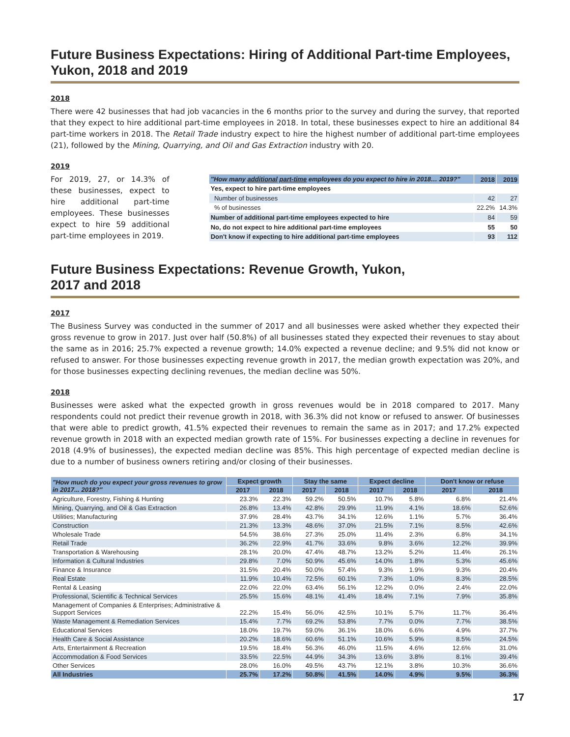Future Business Expectations: Hiring of Additional Part-time Employees, Yukon, 2018 and 2019
2018
There were 42 businesses that had job vacancies in the 6 months prior to the survey and during the survey, that reported that they expect to hire additional part-time employees in 2018. In total, these businesses expect to hire an additional 84 part-time workers in 2018. The Retail Trade industry expect to hire the highest number of additional part-time employees (21), followed by the Mining, Quarrying, and Oil and Gas Extraction industry with 20.
2019
For 2019, 27, or 14.3% of these businesses, expect to hire additional part-time employees. These businesses expect to hire 59 additional part-time employees in 2019.
| "How many additional part-time employees do you expect to hire in 2018… 2019?" | 2018 | 2019 |
| --- | --- | --- |
| Yes, expect to hire part-time employees | | |
| Number of businesses | 42 | 27 |
| % of businesses | 22.2% | 14.3% |
| Number of additional part-time employees expected to hire | 84 | 59 |
| No, do not expect to hire additional part-time employees | 55 | 50 |
| Don't know if expecting to hire additional part-time employees | 93 | 112 |
Future Business Expectations: Revenue Growth, Yukon,
2017 and 2018
2017
The Business Survey was conducted in the summer of 2017 and all businesses were asked whether they expected their gross revenue to grow in 2017. Just over half (50.8%) of all businesses stated they expected their revenues to stay about the same as in 2016; 25.7% expected a revenue growth; 14.0% expected a revenue decline; and 9.5% did not know or refused to answer. For those businesses expecting revenue growth in 2017, the median growth expectation was 20%, and for those businesses expecting declining revenues, the median decline was 50%.
2018
Businesses were asked what the expected growth in gross revenues would be in 2018 compared to 2017. Many respondents could not predict their revenue growth in 2018, with 36.3% did not know or refused to answer. Of businesses that were able to predict growth, 41.5% expected their revenues to remain the same as in 2017; and 17.2% expected revenue growth in 2018 with an expected median growth rate of 15%. For businesses expecting a decline in revenues for 2018 (4.9% of businesses), the expected median decline was 85%. This high percentage of expected median decline is due to a number of business owners retiring and/or closing of their businesses.
| "How much do you expect your gross revenues to grow in 2017... 2018?" | Expect growth | | Stay the same | | Expect decline | | Don't know or refuse | |
| --- | --- | --- | --- | --- | --- | --- | --- | --- |
| | 2017 | 2018 | 2017 | 2018 | 2017 | 2018 | 2017 | 2018 |
| Agriculture, Forestry, Fishing & Hunting | 23.3% | 22.3% | 59.2% | 50.5% | 10.7% | 5.8% | 6.8% | 21.4% |
| Mining, Quarrying, and Oil & Gas Extraction | 26.8% | 13.4% | 42.8% | 29.9% | 11.9% | 4.1% | 18.6% | 52.6% |
| Utilities; Manufacturing | 37.9% | 28.4% | 43.7% | 34.1% | 12.6% | 1.1% | 5.7% | 36.4% |
| Construction | 21.3% | 13.3% | 48.6% | 37.0% | 21.5% | 7.1% | 8.5% | 42.6% |
| Wholesale Trade | 54.5% | 38.6% | 27.3% | 25.0% | 11.4% | 2.3% | 6.8% | 34.1% |
| Retail Trade | 36.2% | 22.9% | 41.7% | 33.6% | 9.8% | 3.6% | 12.2% | 39.9% |
| Transportation & Warehousing | 28.1% | 20.0% | 47.4% | 48.7% | 13.2% | 5.2% | 11.4% | 26.1% |
| Information & Cultural Industries | 29.8% | 7.0% | 50.9% | 45.6% | 14.0% | 1.8% | 5.3% | 45.6% |
| Finance & Insurance | 31.5% | 20.4% | 50.0% | 57.4% | 9.3% | 1.9% | 9.3% | 20.4% |
| Real Estate | 11.9% | 10.4% | 72.5% | 60.1% | 7.3% | 1.0% | 8.3% | 28.5% |
| Rental & Leasing | 22.0% | 22.0% | 63.4% | 56.1% | 12.2% | 0.0% | 2.4% | 22.0% |
| Professional, Scientific & Technical Services | 25.5% | 15.6% | 48.1% | 41.4% | 18.4% | 7.1% | 7.9% | 35.8% |
| Management of Companies & Enterprises; Administrative & Support Services | 22.2% | 15.4% | 56.0% | 42.5% | 10.1% | 5.7% | 11.7% | 36.4% |
| Waste Management & Remediation Services | 15.4% | 7.7% | 69.2% | 53.8% | 7.7% | 0.0% | 7.7% | 38.5% |
| Educational Services | 18.0% | 19.7% | 59.0% | 36.1% | 18.0% | 6.6% | 4.9% | 37.7% |
| Health Care & Social Assistance | 20.2% | 18.6% | 60.6% | 51.1% | 10.6% | 5.9% | 8.5% | 24.5% |
| Arts, Entertainment & Recreation | 19.5% | 18.4% | 56.3% | 46.0% | 11.5% | 4.6% | 12.6% | 31.0% |
| Accommodation & Food Services | 33.5% | 22.5% | 44.9% | 34.3% | 13.6% | 3.8% | 8.1% | 39.4% |
| Other Services | 28.0% | 16.0% | 49.5% | 43.7% | 12.1% | 3.8% | 10.3% | 36.6% |
| All Industries | 25.7% | 17.2% | 50.8% | 41.5% | 14.0% | 4.9% | 9.5% | 36.3% |
17